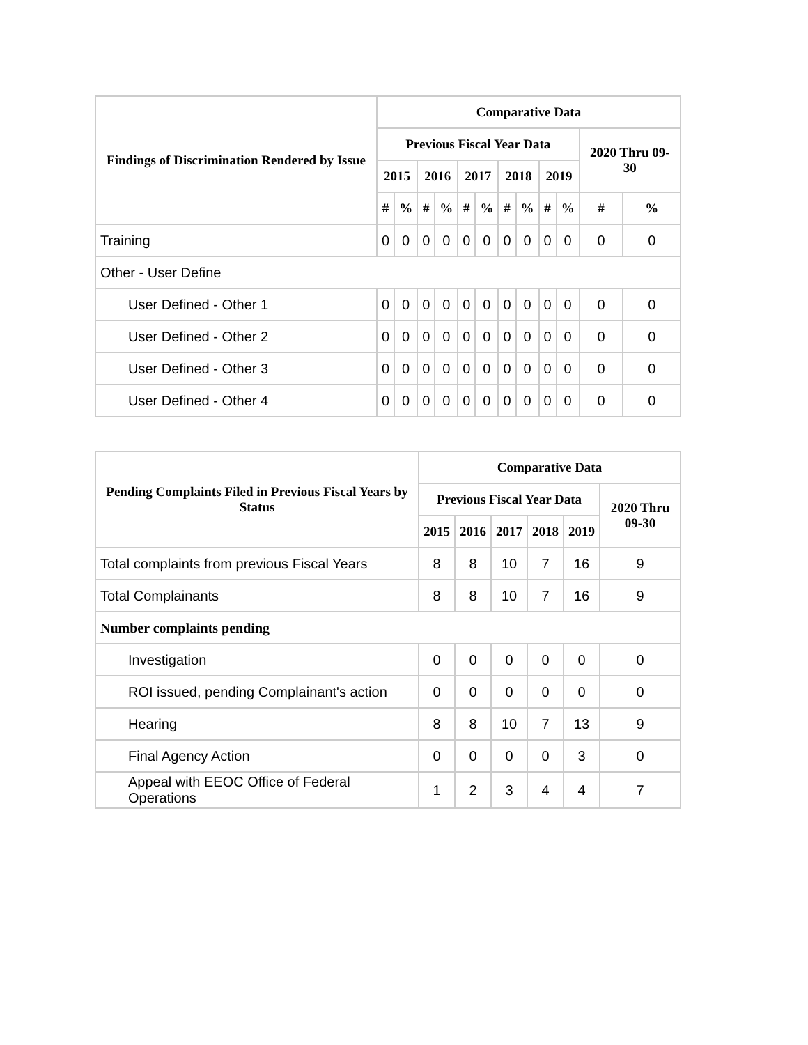| Findings of Discrimination Rendered by Issue | Comparative Data | | | | | | | | | | | |
| --- | --- | --- | --- | --- | --- | --- | --- | --- | --- | --- | --- | --- |
| | Previous Fiscal Year Data | | | | | | | | | | 2020 Thru 09-30 | |
| | 2015 | | 2016 | | 2017 | | 2018 | | 2019 | | | |
| | # | % | # | % | # | % | # | % | # | % | # | % |
| Training | 0 | 0 | 0 | 0 | 0 | 0 | 0 | 0 | 0 | 0 | 0 | 0 |
| Other - User Define | | | | | | | | | | | | |
| User Defined - Other 1 | 0 | 0 | 0 | 0 | 0 | 0 | 0 | 0 | 0 | 0 | 0 | 0 |
| User Defined - Other 2 | 0 | 0 | 0 | 0 | 0 | 0 | 0 | 0 | 0 | 0 | 0 | 0 |
| User Defined - Other 3 | 0 | 0 | 0 | 0 | 0 | 0 | 0 | 0 | 0 | 0 | 0 | 0 |
| User Defined - Other 4 | 0 | 0 | 0 | 0 | 0 | 0 | 0 | 0 | 0 | 0 | 0 | 0 |
| Pending Complaints Filed in Previous Fiscal Years by Status | Comparative Data | | | | | |
| --- | --- | --- | --- | --- | --- | --- |
| | Previous Fiscal Year Data | | | | | 2020 Thru 09-30 |
| | 2015 | 2016 | 2017 | 2018 | 2019 | |
| Total complaints from previous Fiscal Years | 8 | 8 | 10 | 7 | 16 | 9 |
| Total Complainants | 8 | 8 | 10 | 7 | 16 | 9 |
| Number complaints pending | | | | | | |
| Investigation | 0 | 0 | 0 | 0 | 0 | 0 |
| ROI issued, pending Complainant's action | 0 | 0 | 0 | 0 | 0 | 0 |
| Hearing | 8 | 8 | 10 | 7 | 13 | 9 |
| Final Agency Action | 0 | 0 | 0 | 0 | 3 | 0 |
| Appeal with EEOC Office of Federal Operations | 1 | 2 | 3 | 4 | 4 | 7 |